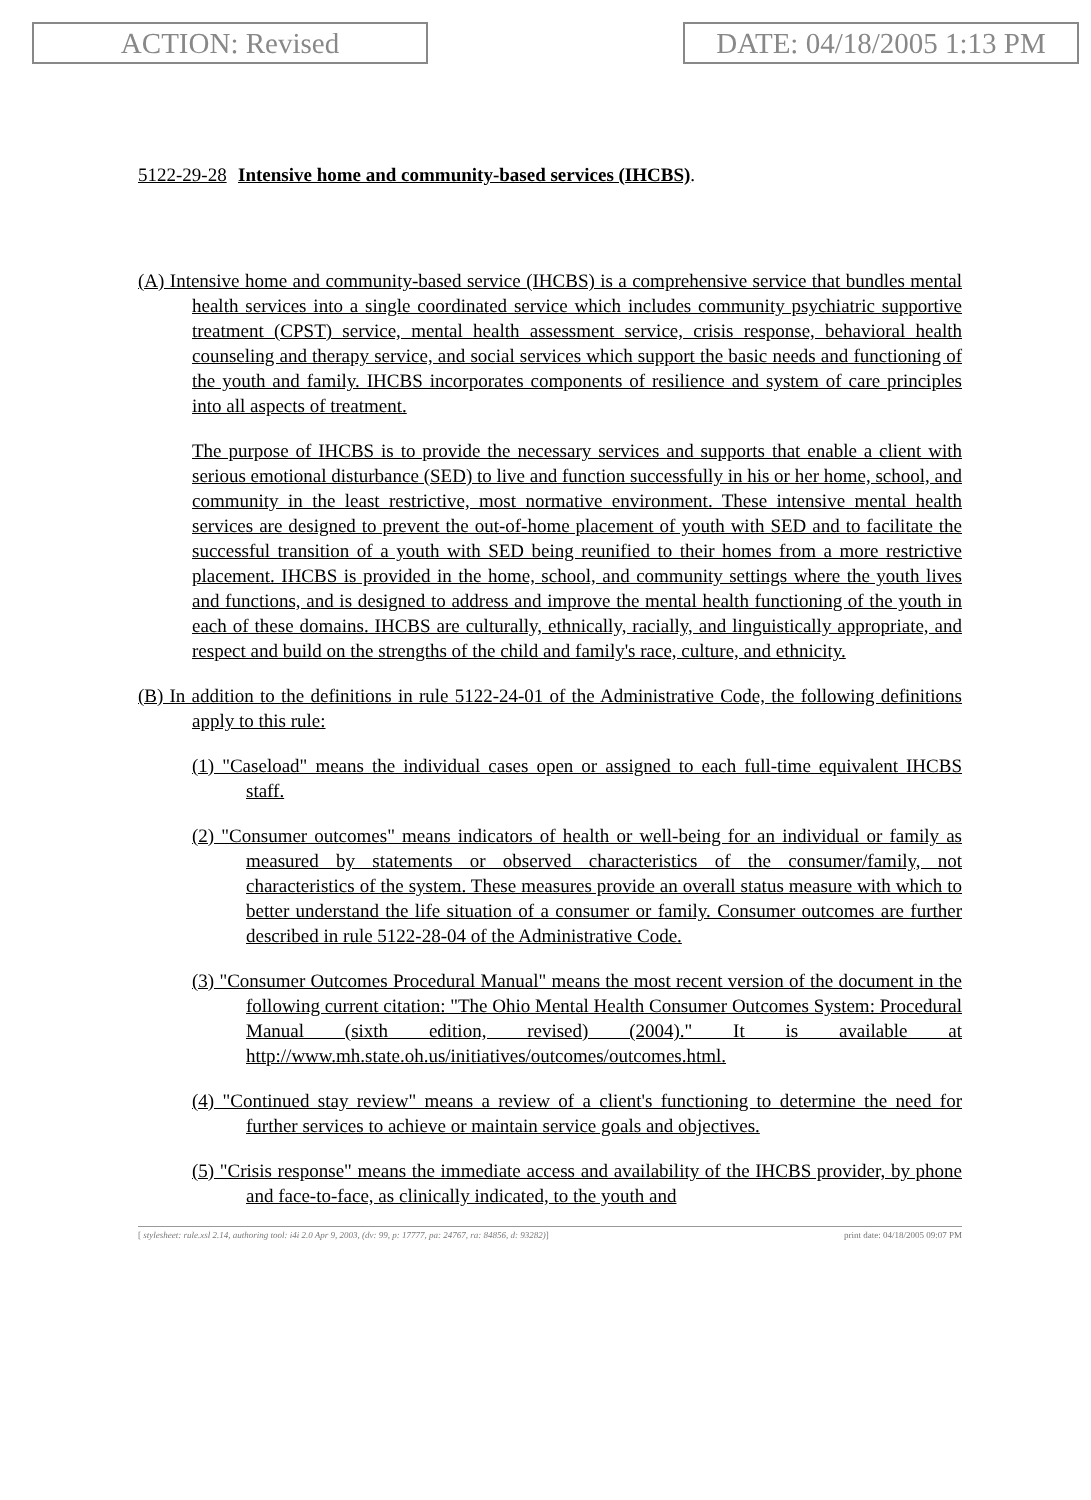ACTION: Revised DATE: 04/18/2005 1:13 PM
5122-29-28 Intensive home and community-based services (IHCBS).
(A) Intensive home and community-based service (IHCBS) is a comprehensive service that bundles mental health services into a single coordinated service which includes community psychiatric supportive treatment (CPST) service, mental health assessment service, crisis response, behavioral health counseling and therapy service, and social services which support the basic needs and functioning of the youth and family. IHCBS incorporates components of resilience and system of care principles into all aspects of treatment.
The purpose of IHCBS is to provide the necessary services and supports that enable a client with serious emotional disturbance (SED) to live and function successfully in his or her home, school, and community in the least restrictive, most normative environment. These intensive mental health services are designed to prevent the out-of-home placement of youth with SED and to facilitate the successful transition of a youth with SED being reunified to their homes from a more restrictive placement. IHCBS is provided in the home, school, and community settings where the youth lives and functions, and is designed to address and improve the mental health functioning of the youth in each of these domains. IHCBS are culturally, ethnically, racially, and linguistically appropriate, and respect and build on the strengths of the child and family's race, culture, and ethnicity.
(B) In addition to the definitions in rule 5122-24-01 of the Administrative Code, the following definitions apply to this rule:
(1) "Caseload" means the individual cases open or assigned to each full-time equivalent IHCBS staff.
(2) "Consumer outcomes" means indicators of health or well-being for an individual or family as measured by statements or observed characteristics of the consumer/family, not characteristics of the system. These measures provide an overall status measure with which to better understand the life situation of a consumer or family. Consumer outcomes are further described in rule 5122-28-04 of the Administrative Code.
(3) "Consumer Outcomes Procedural Manual" means the most recent version of the document in the following current citation: "The Ohio Mental Health Consumer Outcomes System: Procedural Manual (sixth edition, revised) (2004)." It is available at http://www.mh.state.oh.us/initiatives/outcomes/outcomes.html.
(4) "Continued stay review" means a review of a client's functioning to determine the need for further services to achieve or maintain service goals and objectives.
(5) "Crisis response" means the immediate access and availability of the IHCBS provider, by phone and face-to-face, as clinically indicated, to the youth and
[ stylesheet: rule.xsl 2.14, authoring tool: i4i 2.0 Apr 9, 2003, (dv: 99, p: 17777, pa: 24767, ra: 84856, d: 93282)] print date: 04/18/2005 09:07 PM